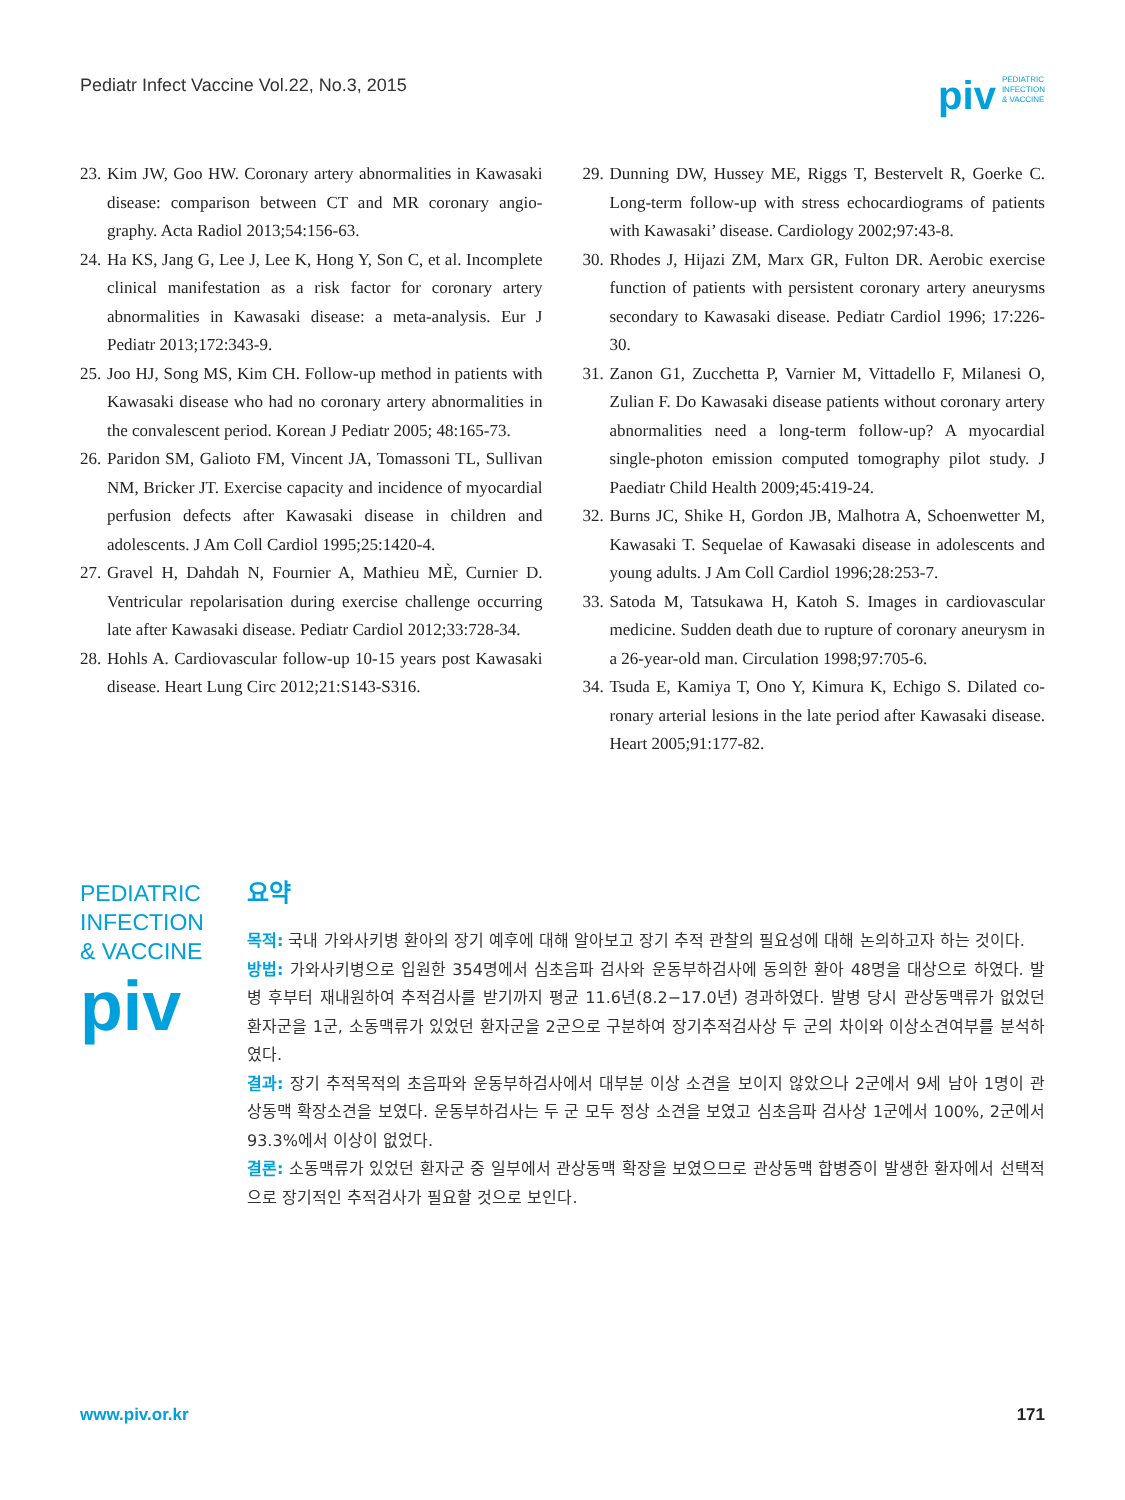Pediatr Infect Vaccine Vol.22, No.3, 2015
piv PEDIATRIC
INFECTION
& VACCINE
23. Kim JW, Goo HW. Coronary artery abnormalities in Kawasaki disease: comparison between CT and MR coronary angio­graphy. Acta Radiol 2013;54:156-63.
24. Ha KS, Jang G, Lee J, Lee K, Hong Y, Son C, et al. Incomplete clinical manifestation as a risk factor for coronary artery abnormalities in Kawasaki disease: a meta-analysis. Eur J Pediatr 2013;172:343-9.
25. Joo HJ, Song MS, Kim CH. Follow-up method in patients with Kawasaki disease who had no coronary artery abnor­malities in the convalescent period. Korean J Pediatr 2005; 48:165-73.
26. Paridon SM, Galioto FM, Vincent JA, Tomassoni TL, Sul­livan NM, Bricker JT. Exercise capacity and incidence of myocardial perfusion defects after Kawasaki disease in children and adolescents. J Am Coll Cardiol 1995;25:1420-4.
27. Gravel H, Dahdah N, Fournier A, Mathieu MÈ, Curnier D. Ventricular repolarisation during exercise challenge occur­ring late after Kawasaki disease. Pediatr Cardiol 2012;33:728-34.
28. Hohls A. Cardiovascular follow-up 10-15 years post Kawa­saki disease. Heart Lung Circ 2012;21:S143-S316.
29. Dunning DW, Hussey ME, Riggs T, Bestervelt R, Goerke C. Long-term follow-up with stress echocardiograms of patients with Kawasaki’ disease. Cardiology 2002;97:43-8.
30. Rhodes J, Hijazi ZM, Marx GR, Fulton DR. Aerobic exercise function of patients with persistent coronary artery aneu­rysms secondary to Kawasaki disease. Pediatr Cardiol 1996; 17:226-30.
31. Zanon G1, Zucchetta P, Varnier M, Vittadello F, Milanesi O, Zulian F. Do Kawasaki disease patients without coronary artery abnormalities need a long-term follow-up? A myo­cardial single-photon emission computed tomography pilot study. J Paediatr Child Health 2009;45:419-24.
32. Burns JC, Shike H, Gordon JB, Malhotra A, Schoenwetter M, Kawasaki T. Sequelae of Kawasaki disease in adolescents and young adults. J Am Coll Cardiol 1996;28:253-7.
33. Satoda M, Tatsukawa H, Katoh S. Images in cardiovascular medicine. Sudden death due to rupture of coronary aneurysm in a 26-year-old man. Circulation 1998;97:705-6.
34. Tsuda E, Kamiya T, Ono Y, Kimura K, Echigo S. Dilated co­ronary arterial lesions in the late period after Kawasaki dis­ease. Heart 2005;91:177-82.
PEDIATRIC
INFECTION
& VACCINE
piv
요약
목적: 국내 가와사키병 환아의 장기 예후에 대해 알아보고 장기 추적 관찰의 필요성에 대해 논의하고자 하는 것이다.
방법: 가와사키병으로 입원한 354명에서 심초음파 검사와 운동부하검사에 동의한 환아 48명을 대상으로 하였다. 발병 후부터 재내원하여 추적검사를 받기까지 평균 11.6년(8.2−17.0년) 경과하였다. 발병 당시 관상동맥류가 없었던 환자군을 1군, 소동맥류가 있었던 환자군을 2군으로 구분하여 장기추적검사상 두 군의 차이와 이상소견여부를 분석하였다.
결과: 장기 추적목적의 초음파와 운동부하검사에서 대부분 이상 소견을 보이지 않았으나 2군에서 9세 남아 1명이 관상동맥 확장소견을 보였다. 운동부하검사는 두 군 모두 정상 소견을 보였고 심초음파 검사상 1군에서 100%, 2군에서 93.3%에서 이상이 없었다.
결론: 소동맥류가 있었던 환자군 중 일부에서 관상동맥 확장을 보였으므로 관상동맥 합병증이 발생한 환자에서 선택적으로 장기적인 추적검사가 필요할 것으로 보인다.
www.piv.or.kr 171